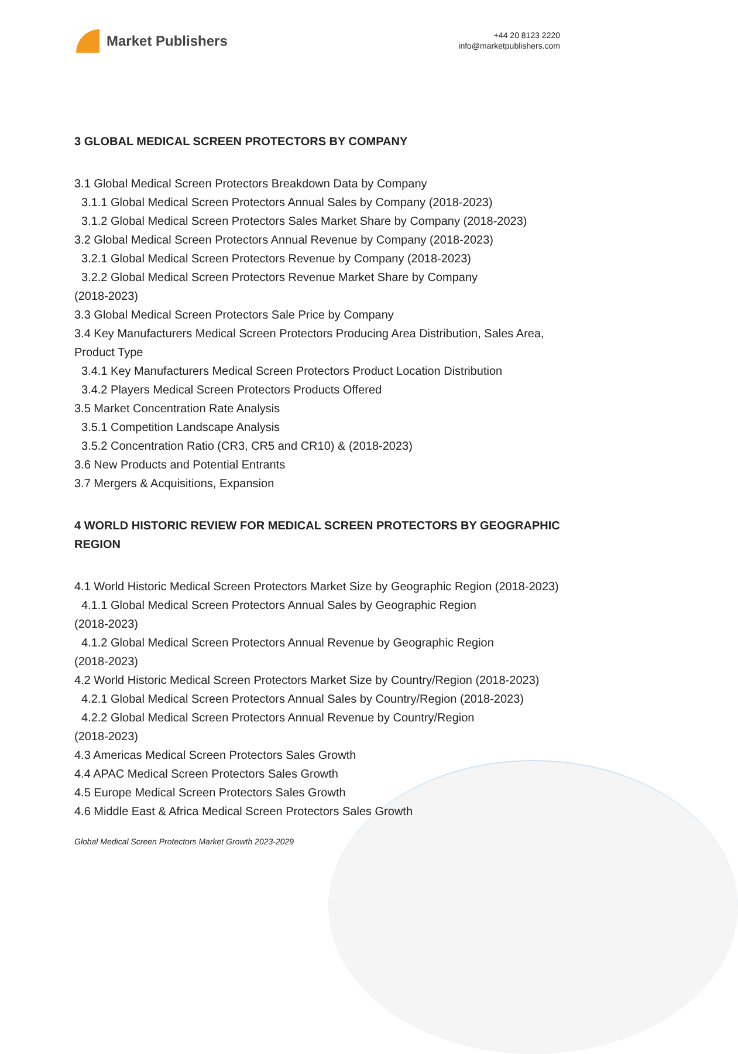Market Publishers
+44 20 8123 2220
info@marketpublishers.com
3 GLOBAL MEDICAL SCREEN PROTECTORS BY COMPANY
3.1 Global Medical Screen Protectors Breakdown Data by Company
3.1.1 Global Medical Screen Protectors Annual Sales by Company (2018-2023)
3.1.2 Global Medical Screen Protectors Sales Market Share by Company (2018-2023)
3.2 Global Medical Screen Protectors Annual Revenue by Company (2018-2023)
3.2.1 Global Medical Screen Protectors Revenue by Company (2018-2023)
3.2.2 Global Medical Screen Protectors Revenue Market Share by Company
(2018-2023)
3.3 Global Medical Screen Protectors Sale Price by Company
3.4 Key Manufacturers Medical Screen Protectors Producing Area Distribution, Sales Area, Product Type
3.4.1 Key Manufacturers Medical Screen Protectors Product Location Distribution
3.4.2 Players Medical Screen Protectors Products Offered
3.5 Market Concentration Rate Analysis
3.5.1 Competition Landscape Analysis
3.5.2 Concentration Ratio (CR3, CR5 and CR10) & (2018-2023)
3.6 New Products and Potential Entrants
3.7 Mergers & Acquisitions, Expansion
4 WORLD HISTORIC REVIEW FOR MEDICAL SCREEN PROTECTORS BY GEOGRAPHIC REGION
4.1 World Historic Medical Screen Protectors Market Size by Geographic Region (2018-2023)
4.1.1 Global Medical Screen Protectors Annual Sales by Geographic Region
(2018-2023)
4.1.2 Global Medical Screen Protectors Annual Revenue by Geographic Region
(2018-2023)
4.2 World Historic Medical Screen Protectors Market Size by Country/Region (2018-2023)
4.2.1 Global Medical Screen Protectors Annual Sales by Country/Region (2018-2023)
4.2.2 Global Medical Screen Protectors Annual Revenue by Country/Region
(2018-2023)
4.3 Americas Medical Screen Protectors Sales Growth
4.4 APAC Medical Screen Protectors Sales Growth
4.5 Europe Medical Screen Protectors Sales Growth
4.6 Middle East & Africa Medical Screen Protectors Sales Growth
Global Medical Screen Protectors Market Growth 2023-2029